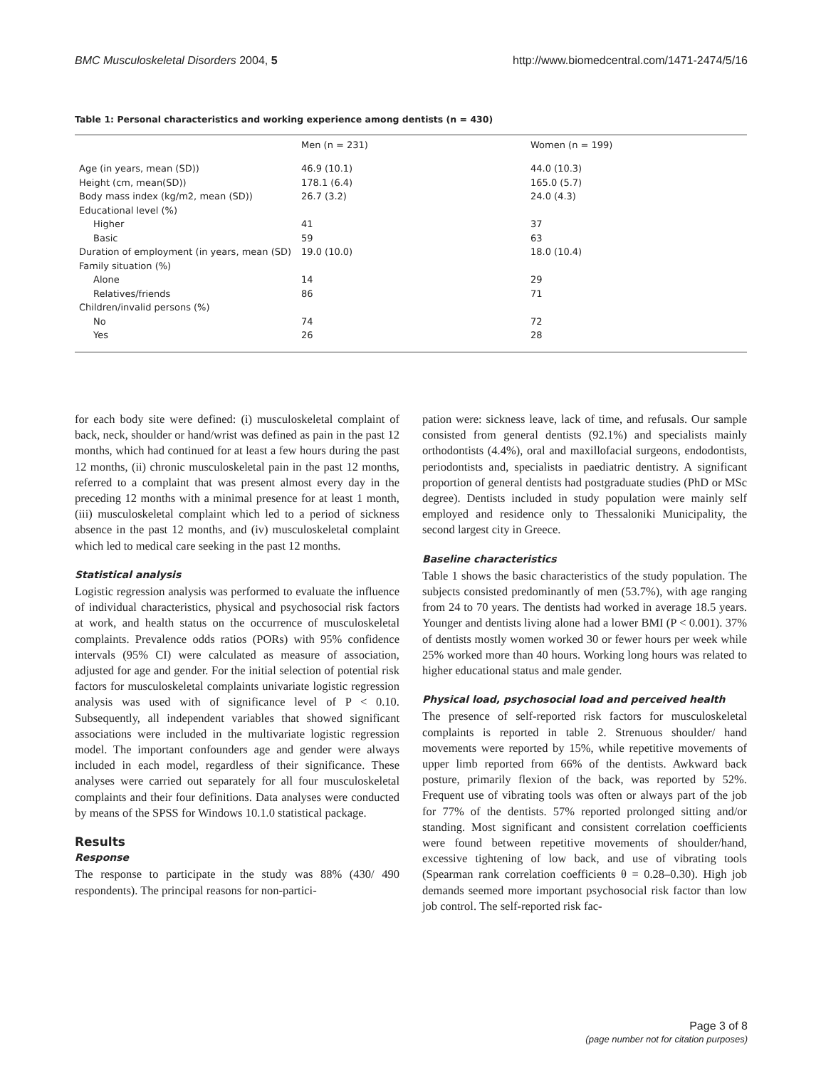BMC Musculoskeletal Disorders 2004, 5 http://www.biomedcentral.com/1471-2474/5/16
Table 1: Personal characteristics and working experience among dentists (n = 430)
| | Men (n = 231) | Women (n = 199) |
| --- | --- | --- |
| Age (in years, mean (SD)) | 46.9 (10.1) | 44.0 (10.3) |
| Height (cm, mean(SD)) | 178.1 (6.4) | 165.0 (5.7) |
| Body mass index (kg/m2, mean (SD)) | 26.7 (3.2) | 24.0 (4.3) |
| Educational level (%) | | |
| Higher | 41 | 37 |
| Basic | 59 | 63 |
| Duration of employment (in years, mean (SD) | 19.0 (10.0) | 18.0 (10.4) |
| Family situation (%) | | |
| Alone | 14 | 29 |
| Relatives/friends | 86 | 71 |
| Children/invalid persons (%) | | |
| No | 74 | 72 |
| Yes | 26 | 28 |
for each body site were defined: (i) musculoskeletal complaint of back, neck, shoulder or hand/wrist was defined as pain in the past 12 months, which had continued for at least a few hours during the past 12 months, (ii) chronic musculoskeletal pain in the past 12 months, referred to a complaint that was present almost every day in the preceding 12 months with a minimal presence for at least 1 month, (iii) musculoskeletal complaint which led to a period of sickness absence in the past 12 months, and (iv) musculoskeletal complaint which led to medical care seeking in the past 12 months.
Statistical analysis
Logistic regression analysis was performed to evaluate the influence of individual characteristics, physical and psychosocial risk factors at work, and health status on the occurrence of musculoskeletal complaints. Prevalence odds ratios (PORs) with 95% confidence intervals (95% CI) were calculated as measure of association, adjusted for age and gender. For the initial selection of potential risk factors for musculoskeletal complaints univariate logistic regression analysis was used with of significance level of P < 0.10. Subsequently, all independent variables that showed significant associations were included in the multivariate logistic regression model. The important confounders age and gender were always included in each model, regardless of their significance. These analyses were carried out separately for all four musculoskeletal complaints and their four definitions. Data analyses were conducted by means of the SPSS for Windows 10.1.0 statistical package.
Results
Response
The response to participate in the study was 88% (430/ 490 respondents). The principal reasons for non-partici-
pation were: sickness leave, lack of time, and refusals. Our sample consisted from general dentists (92.1%) and specialists mainly orthodontists (4.4%), oral and maxillofacial surgeons, endodontists, periodontists and, specialists in paediatric dentistry. A significant proportion of general dentists had postgraduate studies (PhD or MSc degree). Dentists included in study population were mainly self employed and residence only to Thessaloniki Municipality, the second largest city in Greece.
Baseline characteristics
Table 1 shows the basic characteristics of the study population. The subjects consisted predominantly of men (53.7%), with age ranging from 24 to 70 years. The dentists had worked in average 18.5 years. Younger and dentists living alone had a lower BMI (P < 0.001). 37% of dentists mostly women worked 30 or fewer hours per week while 25% worked more than 40 hours. Working long hours was related to higher educational status and male gender.
Physical load, psychosocial load and perceived health
The presence of self-reported risk factors for musculoskeletal complaints is reported in table 2. Strenuous shoulder/ hand movements were reported by 15%, while repetitive movements of upper limb reported from 66% of the dentists. Awkward back posture, primarily flexion of the back, was reported by 52%. Frequent use of vibrating tools was often or always part of the job for 77% of the dentists. 57% reported prolonged sitting and/or standing. Most significant and consistent correlation coefficients were found between repetitive movements of shoulder/hand, excessive tightening of low back, and use of vibrating tools (Spearman rank correlation coefficients θ = 0.28–0.30). High job demands seemed more important psychosocial risk factor than low job control. The self-reported risk fac-
Page 3 of 8
(page number not for citation purposes)